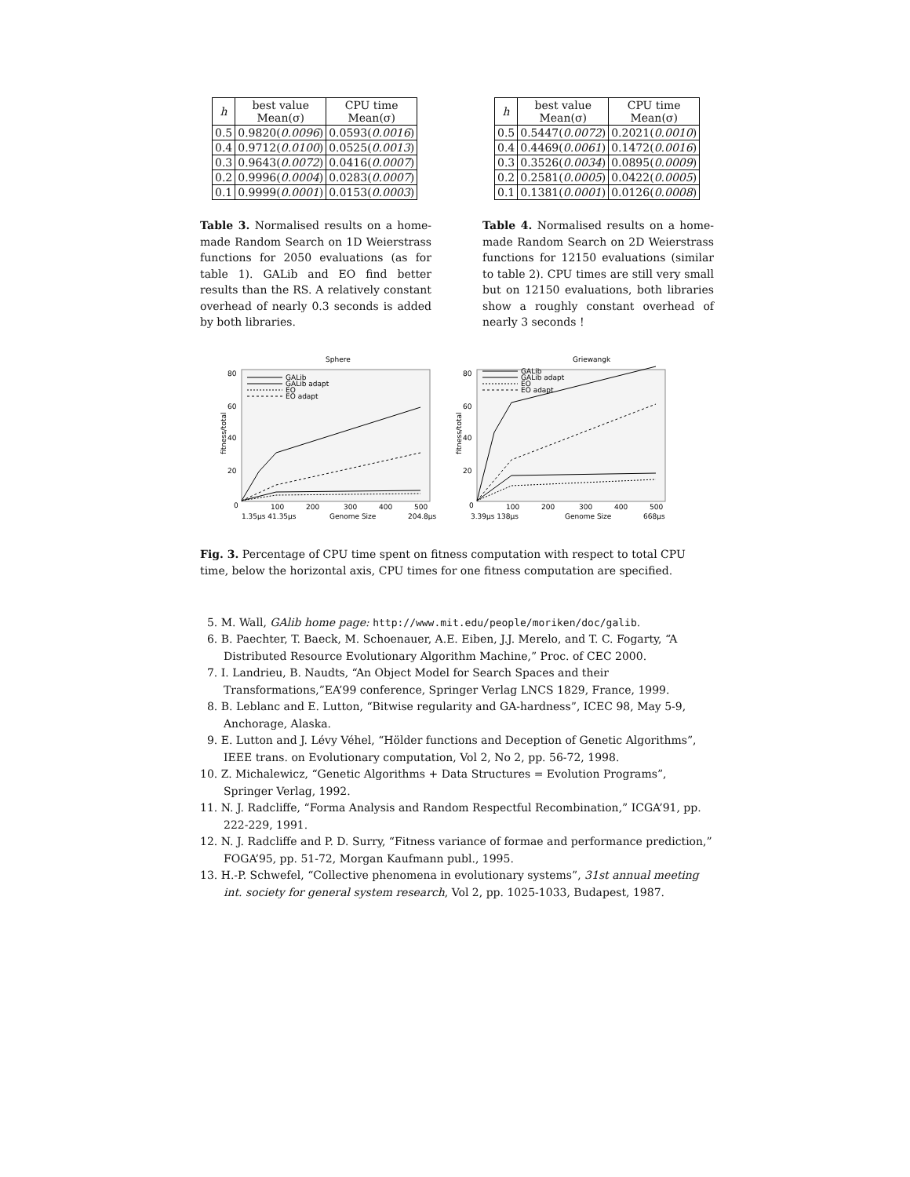| h | best value Mean(σ) | CPU time Mean(σ) |
| --- | --- | --- |
| 0.5 | 0.9820( 0.0096 ) | 0.0593( 0.0016 ) |
| 0.4 | 0.9712( 0.0100 ) | 0.0525( 0.0013 ) |
| 0.3 | 0.9643( 0.0072 ) | 0.0416( 0.0007 ) |
| 0.2 | 0.9996( 0.0004 ) | 0.0283( 0.0007 ) |
| 0.1 | 0.9999( 0.0001 ) | 0.0153( 0.0003 ) |
Table 3. Normalised results on a home-made Random Search on 1D Weierstrass functions for 2050 evaluations (as for table 1). GALib and EO find better results than the RS. A relatively constant overhead of nearly 0.3 seconds is added by both libraries.
| h | best value Mean(σ) | CPU time Mean(σ) |
| --- | --- | --- |
| 0.5 | 0.5447( 0.0072 ) | 0.2021( 0.0010 ) |
| 0.4 | 0.4469( 0.0061 ) | 0.1472( 0.0016 ) |
| 0.3 | 0.3526( 0.0034 ) | 0.0895( 0.0009 ) |
| 0.2 | 0.2581( 0.0005 ) | 0.0422( 0.0005 ) |
| 0.1 | 0.1381( 0.0001 ) | 0.0126( 0.0008 ) |
Table 4. Normalised results on a home-made Random Search on 2D Weierstrass functions for 12150 evaluations (similar to table 2). CPU times are still very small but on 12150 evaluations, both libraries show a roughly constant overhead of nearly 3 seconds !
Sphere
80
60
40
20
0
fitness/total
GALib
GALib adapt
EO
EO adapt
100
200
300
400
500
1.35µs 41.35µs
Genome Size
204.8µs
Griewangk
80
60
40
20
0
fitness/total
GALib
GALib adapt
EO
EO adapt
100
200
300
400
500
3.39µs 138µs
Genome Size
668µs
Fig. 3. Percentage of CPU time spent on fitness computation with respect to total CPU time, below the horizontal axis, CPU times for one fitness computation are specified.
5. M. Wall, GAlib home page: http://www.mit.edu/people/moriken/doc/galib.
6. B. Paechter, T. Baeck, M. Schoenauer, A.E. Eiben, J.J. Merelo, and T. C. Fogarty, “A Distributed Resource Evolutionary Algorithm Machine,” Proc. of CEC 2000.
7. I. Landrieu, B. Naudts, “An Object Model for Search Spaces and their Transformations,”EA’99 conference, Springer Verlag LNCS 1829, France, 1999.
8. B. Leblanc and E. Lutton, “Bitwise regularity and GA-hardness”, ICEC 98, May 5-9, Anchorage, Alaska.
9. E. Lutton and J. Lévy Véhel, “Hölder functions and Deception of Genetic Algorithms”, IEEE trans. on Evolutionary computation, Vol 2, No 2, pp. 56-72, 1998.
10. Z. Michalewicz, “Genetic Algorithms + Data Structures = Evolution Programs”, Springer Verlag, 1992.
11. N. J. Radcliffe, “Forma Analysis and Random Respectful Recombination,” ICGA’91, pp. 222-229, 1991.
12. N. J. Radcliffe and P. D. Surry, “Fitness variance of formae and performance prediction,” FOGA’95, pp. 51-72, Morgan Kaufmann publ., 1995.
13. H.-P. Schwefel, “Collective phenomena in evolutionary systems”, 31st annual meeting int. society for general system research, Vol 2, pp. 1025-1033, Budapest, 1987.